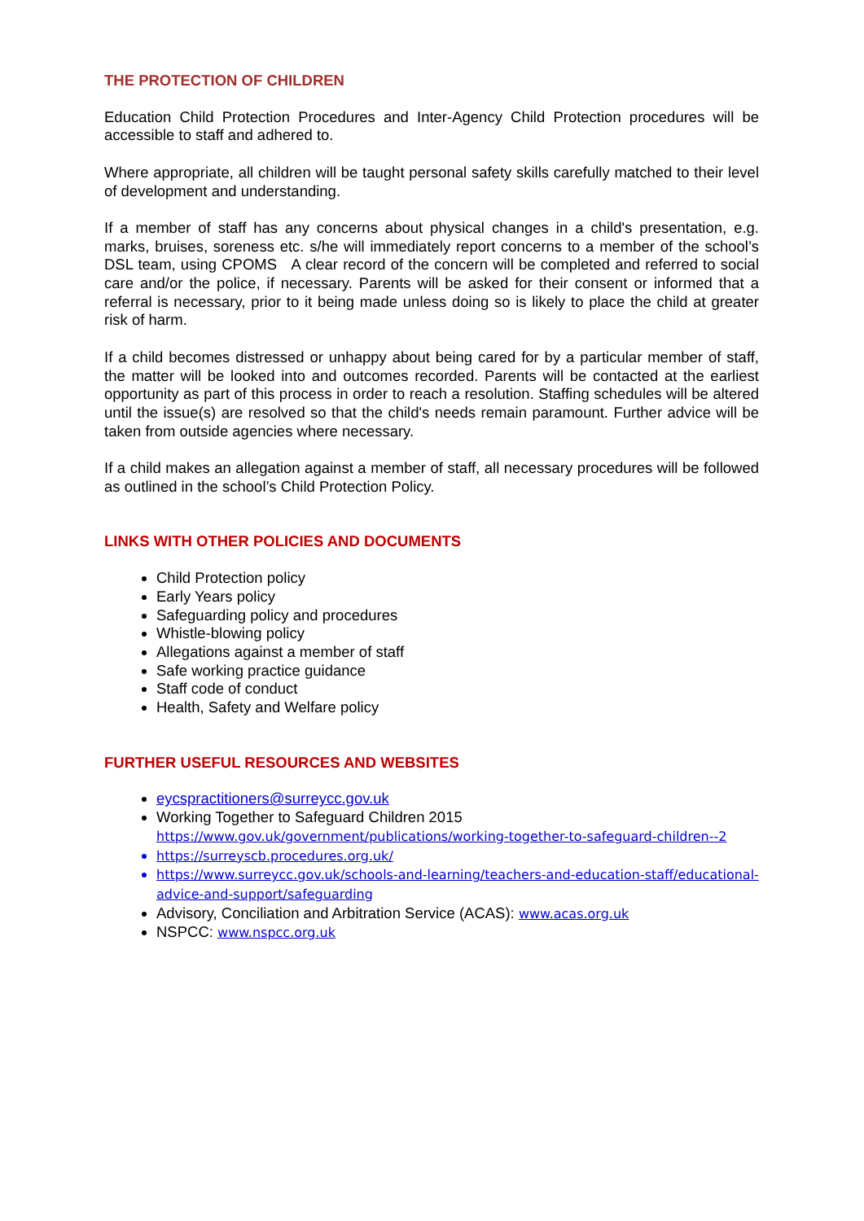THE PROTECTION OF CHILDREN
Education Child Protection Procedures and Inter-Agency Child Protection procedures will be accessible to staff and adhered to.
Where appropriate, all children will be taught personal safety skills carefully matched to their level of development and understanding.
If a member of staff has any concerns about physical changes in a child's presentation, e.g. marks, bruises, soreness etc. s/he will immediately report concerns to a member of the school’s DSL team, using CPOMS A clear record of the concern will be completed and referred to social care and/or the police, if necessary. Parents will be asked for their consent or informed that a referral is necessary, prior to it being made unless doing so is likely to place the child at greater risk of harm.
If a child becomes distressed or unhappy about being cared for by a particular member of staff, the matter will be looked into and outcomes recorded. Parents will be contacted at the earliest opportunity as part of this process in order to reach a resolution. Staffing schedules will be altered until the issue(s) are resolved so that the child's needs remain paramount. Further advice will be taken from outside agencies where necessary.
If a child makes an allegation against a member of staff, all necessary procedures will be followed as outlined in the school’s Child Protection Policy.
LINKS WITH OTHER POLICIES AND DOCUMENTS
Child Protection policy
Early Years policy
Safeguarding policy and procedures
Whistle-blowing policy
Allegations against a member of staff
Safe working practice guidance
Staff code of conduct
Health, Safety and Welfare policy
FURTHER USEFUL RESOURCES AND WEBSITES
eycspractitioners@surreycc.gov.uk
Working Together to Safeguard Children 2015
https://www.gov.uk/government/publications/working-together-to-safeguard-children--2
https://surreyscb.procedures.org.uk/
https://www.surreycc.gov.uk/schools-and-learning/teachers-and-education-staff/educational-advice-and-support/safeguarding
Advisory, Conciliation and Arbitration Service (ACAS): www.acas.org.uk
NSPCC: www.nspcc.org.uk